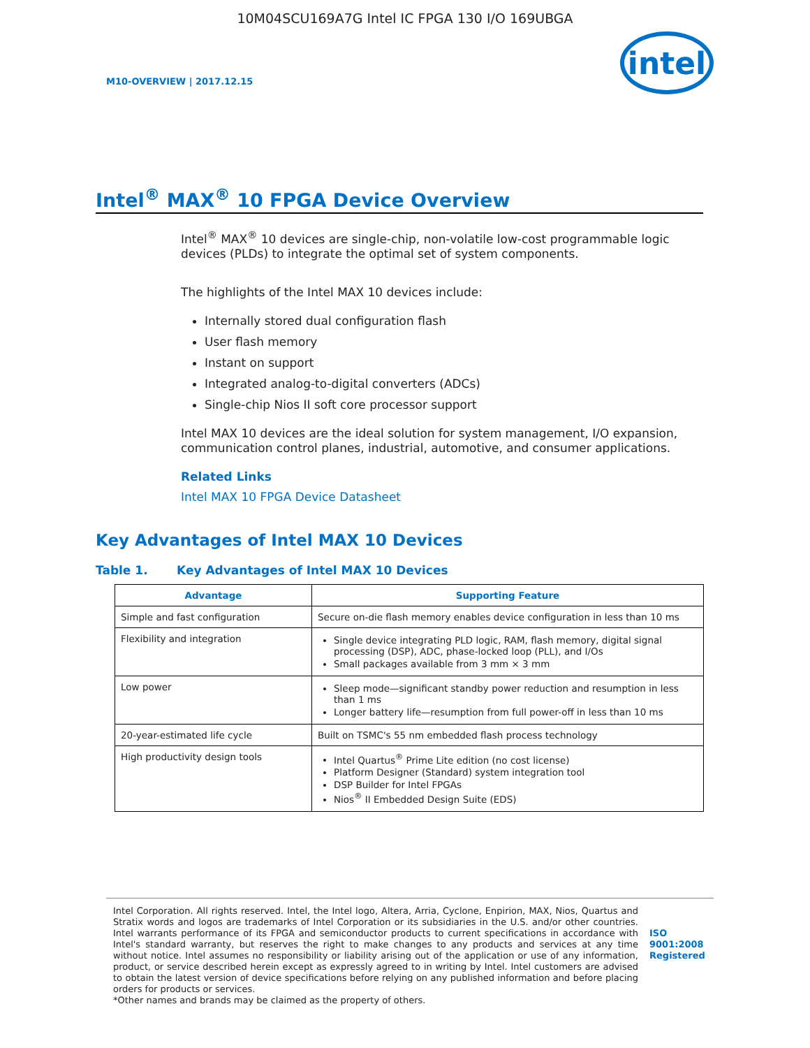10M04SCU169A7G Intel IC FPGA 130 I/O 169UBGA
M10-OVERVIEW | 2017.12.15
intel
Intel<sup>®</sup> MAX<sup>®</sup> 10 FPGA Device Overview
Intel<sup>®</sup> MAX<sup>®</sup> 10 devices are single-chip, non-volatile low-cost programmable logic devices (PLDs) to integrate the optimal set of system components.
The highlights of the Intel MAX 10 devices include:
Internally stored dual configuration flash
User flash memory
Instant on support
Integrated analog-to-digital converters (ADCs)
Single-chip Nios II soft core processor support
Intel MAX 10 devices are the ideal solution for system management, I/O expansion, communication control planes, industrial, automotive, and consumer applications.
Related Links
Intel MAX 10 FPGA Device Datasheet
Key Advantages of Intel MAX 10 Devices
Table 1. Key Advantages of Intel MAX 10 Devices
| Advantage | Supporting Feature |
| --- | --- |
| Simple and fast configuration | Secure on-die flash memory enables device configuration in less than 10 ms |
| Flexibility and integration | Single device integrating PLD logic, RAM, flash memory, digital signal processing (DSP), ADC, phase-locked loop (PLL), and I/Os Small packages available from 3 mm × 3 mm |
| Low power | Sleep mode—significant standby power reduction and resumption in less than 1 ms Longer battery life—resumption from full power-off in less than 10 ms |
| 20-year-estimated life cycle | Built on TSMC's 55 nm embedded flash process technology |
| High productivity design tools | Intel Quartus<sup>®</sup> Prime Lite edition (no cost license) Platform Designer (Standard) system integration tool DSP Builder for Intel FPGAs Nios<sup>®</sup> II Embedded Design Suite (EDS) |
Intel Corporation. All rights reserved. Intel, the Intel logo, Altera, Arria, Cyclone, Enpirion, MAX, Nios, Quartus and Stratix words and logos are trademarks of Intel Corporation or its subsidiaries in the U.S. and/or other countries. Intel warrants performance of its FPGA and semiconductor products to current specifications in accordance with Intel's standard warranty, but reserves the right to make changes to any products and services at any time without notice. Intel assumes no responsibility or liability arising out of the application or use of any information, product, or service described herein except as expressly agreed to in writing by Intel. Intel customers are advised to obtain the latest version of device specifications before relying on any published information and before placing orders for products or services.
*Other names and brands may be claimed as the property of others.
ISO
9001:2008
Registered